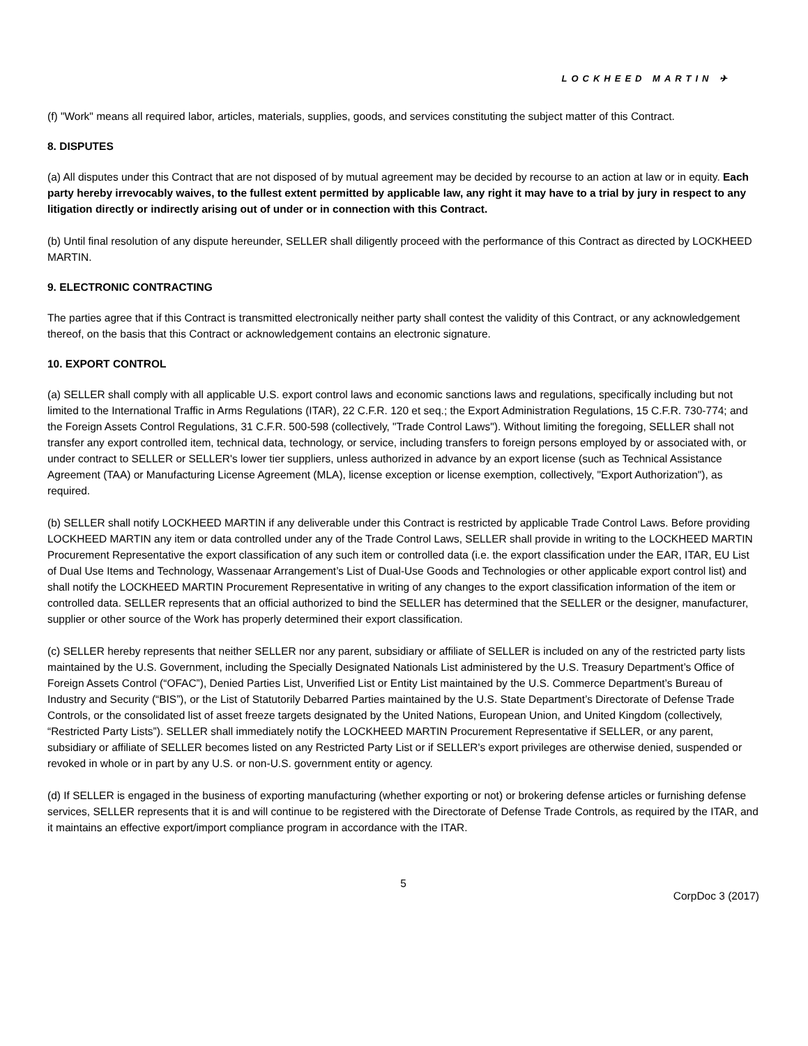LOCKHEED MARTIN ✈
(f) "Work" means all required labor, articles, materials, supplies, goods, and services constituting the subject matter of this Contract.
8. DISPUTES
(a) All disputes under this Contract that are not disposed of by mutual agreement may be decided by recourse to an action at law or in equity. Each party hereby irrevocably waives, to the fullest extent permitted by applicable law, any right it may have to a trial by jury in respect to any litigation directly or indirectly arising out of under or in connection with this Contract.
(b) Until final resolution of any dispute hereunder, SELLER shall diligently proceed with the performance of this Contract as directed by LOCKHEED MARTIN.
9. ELECTRONIC CONTRACTING
The parties agree that if this Contract is transmitted electronically neither party shall contest the validity of this Contract, or any acknowledgement thereof, on the basis that this Contract or acknowledgement contains an electronic signature.
10. EXPORT CONTROL
(a) SELLER shall comply with all applicable U.S. export control laws and economic sanctions laws and regulations, specifically including but not limited to the International Traffic in Arms Regulations (ITAR), 22 C.F.R. 120 et seq.; the Export Administration Regulations, 15 C.F.R. 730-774; and the Foreign Assets Control Regulations, 31 C.F.R. 500-598 (collectively, "Trade Control Laws"). Without limiting the foregoing, SELLER shall not transfer any export controlled item, technical data, technology, or service, including transfers to foreign persons employed by or associated with, or under contract to SELLER or SELLER's lower tier suppliers, unless authorized in advance by an export license (such as Technical Assistance Agreement (TAA) or Manufacturing License Agreement (MLA), license exception or license exemption, collectively, "Export Authorization"), as required.
(b) SELLER shall notify LOCKHEED MARTIN if any deliverable under this Contract is restricted by applicable Trade Control Laws. Before providing LOCKHEED MARTIN any item or data controlled under any of the Trade Control Laws, SELLER shall provide in writing to the LOCKHEED MARTIN Procurement Representative the export classification of any such item or controlled data (i.e. the export classification under the EAR, ITAR, EU List of Dual Use Items and Technology, Wassenaar Arrangement’s List of Dual-Use Goods and Technologies or other applicable export control list) and shall notify the LOCKHEED MARTIN Procurement Representative in writing of any changes to the export classification information of the item or controlled data. SELLER represents that an official authorized to bind the SELLER has determined that the SELLER or the designer, manufacturer, supplier or other source of the Work has properly determined their export classification.
(c) SELLER hereby represents that neither SELLER nor any parent, subsidiary or affiliate of SELLER is included on any of the restricted party lists maintained by the U.S. Government, including the Specially Designated Nationals List administered by the U.S. Treasury Department’s Office of Foreign Assets Control (“OFAC”), Denied Parties List, Unverified List or Entity List maintained by the U.S. Commerce Department’s Bureau of Industry and Security (“BIS”), or the List of Statutorily Debarred Parties maintained by the U.S. State Department’s Directorate of Defense Trade Controls, or the consolidated list of asset freeze targets designated by the United Nations, European Union, and United Kingdom (collectively, “Restricted Party Lists”). SELLER shall immediately notify the LOCKHEED MARTIN Procurement Representative if SELLER, or any parent, subsidiary or affiliate of SELLER becomes listed on any Restricted Party List or if SELLER's export privileges are otherwise denied, suspended or revoked in whole or in part by any U.S. or non-U.S. government entity or agency.
(d) If SELLER is engaged in the business of exporting manufacturing (whether exporting or not) or brokering defense articles or furnishing defense services, SELLER represents that it is and will continue to be registered with the Directorate of Defense Trade Controls, as required by the ITAR, and it maintains an effective export/import compliance program in accordance with the ITAR.
5
CorpDoc 3 (2017)